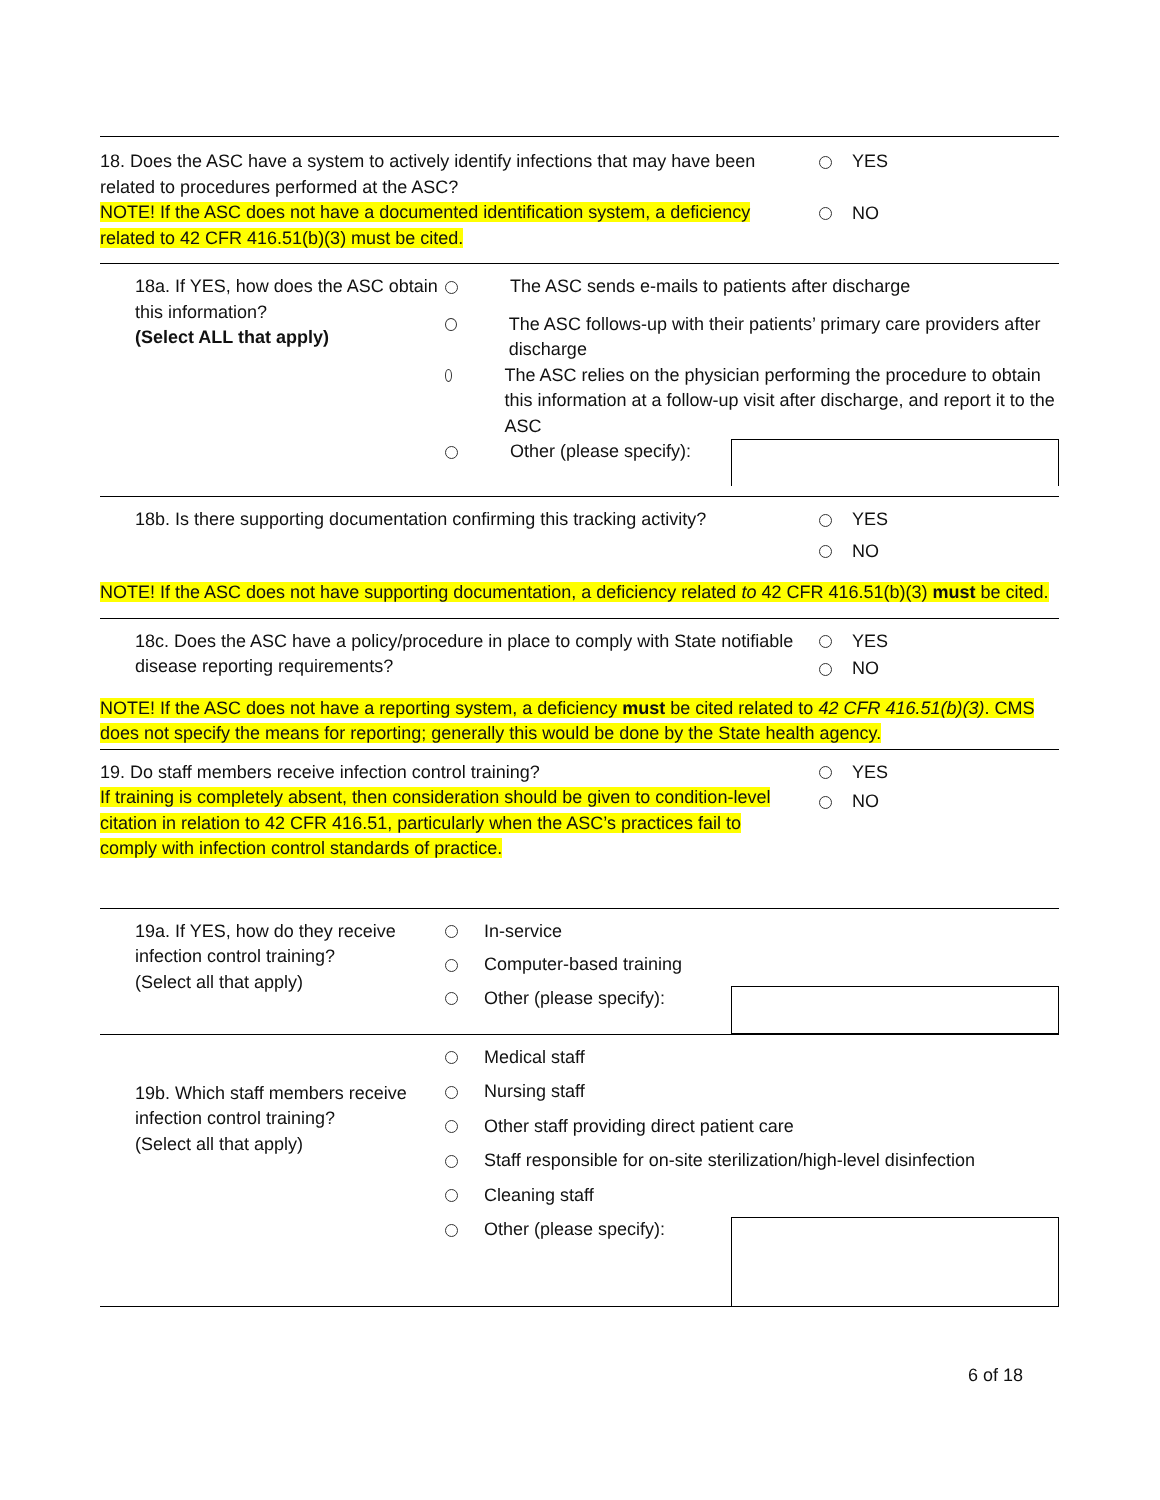18. Does the ASC have a system to actively identify infections that may have been related to procedures performed at the ASC?
NOTE! If the ASC does not have a documented identification system, a deficiency related to 42 CFR 416.51(b)(3) must be cited.
YES
NO
18a. If YES, how does the ASC obtain this information?
(Select ALL that apply)
The ASC sends e-mails to patients after discharge
The ASC follows-up with their patients’ primary care providers after discharge
The ASC relies on the physician performing the procedure to obtain this information at a follow-up visit after discharge, and report it to the ASC
Other (please specify):
18b. Is there supporting documentation confirming this tracking activity?
YES
NO
NOTE! If the ASC does not have supporting documentation, a deficiency related to 42 CFR 416.51(b)(3) must be cited.
18c. Does the ASC have a policy/procedure in place to comply with State notifiable disease reporting requirements?
YES
NO
NOTE! If the ASC does not have a reporting system, a deficiency must be cited related to 42 CFR 416.51(b)(3). CMS does not specify the means for reporting; generally this would be done by the State health agency.
19. Do staff members receive infection control training?
If training is completely absent, then consideration should be given to condition-level citation in relation to 42 CFR 416.51, particularly when the ASC’s practices fail to comply with infection control standards of practice.
YES
NO
19a. If YES, how do they receive infection control training?
(Select all that apply)
In-service
Computer-based training
Other (please specify):
19b. Which staff members receive infection control training?
(Select all that apply)
Medical staff
Nursing staff
Other staff providing direct patient care
Staff responsible for on-site sterilization/high-level disinfection
Cleaning staff
Other (please specify):
6 of 18